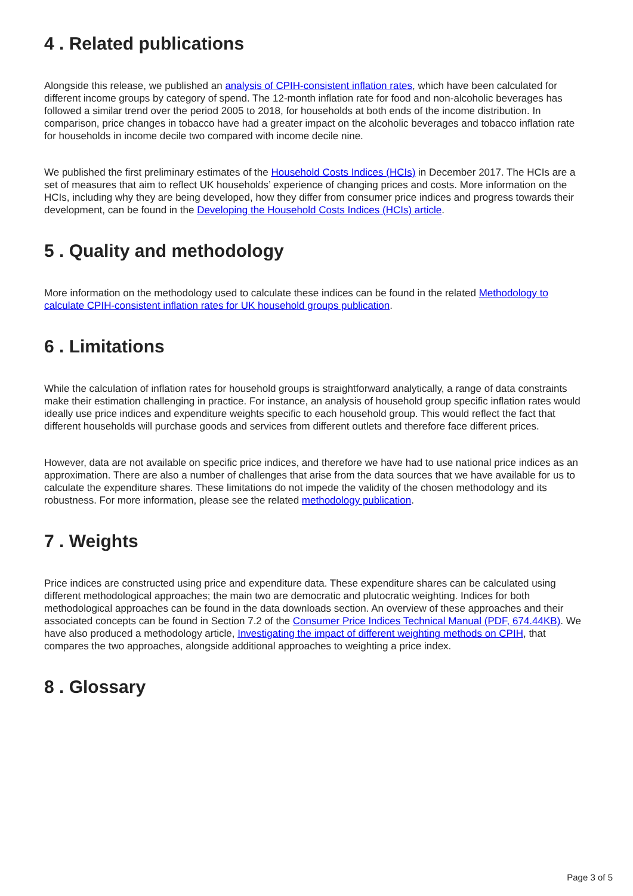4 . Related publications
Alongside this release, we published an analysis of CPIH-consistent inflation rates, which have been calculated for different income groups by category of spend. The 12-month inflation rate for food and non-alcoholic beverages has followed a similar trend over the period 2005 to 2018, for households at both ends of the income distribution. In comparison, price changes in tobacco have had a greater impact on the alcoholic beverages and tobacco inflation rate for households in income decile two compared with income decile nine.
We published the first preliminary estimates of the Household Costs Indices (HCIs) in December 2017. The HCIs are a set of measures that aim to reflect UK households’ experience of changing prices and costs. More information on the HCIs, including why they are being developed, how they differ from consumer price indices and progress towards their development, can be found in the Developing the Household Costs Indices (HCIs) article.
5 . Quality and methodology
More information on the methodology used to calculate these indices can be found in the related Methodology to calculate CPIH-consistent inflation rates for UK household groups publication.
6 . Limitations
While the calculation of inflation rates for household groups is straightforward analytically, a range of data constraints make their estimation challenging in practice. For instance, an analysis of household group specific inflation rates would ideally use price indices and expenditure weights specific to each household group. This would reflect the fact that different households will purchase goods and services from different outlets and therefore face different prices.
However, data are not available on specific price indices, and therefore we have had to use national price indices as an approximation. There are also a number of challenges that arise from the data sources that we have available for us to calculate the expenditure shares. These limitations do not impede the validity of the chosen methodology and its robustness. For more information, please see the related methodology publication.
7 . Weights
Price indices are constructed using price and expenditure data. These expenditure shares can be calculated using different methodological approaches; the main two are democratic and plutocratic weighting. Indices for both methodological approaches can be found in the data downloads section. An overview of these approaches and their associated concepts can be found in Section 7.2 of the Consumer Price Indices Technical Manual (PDF, 674.44KB). We have also produced a methodology article, Investigating the impact of different weighting methods on CPIH, that compares the two approaches, alongside additional approaches to weighting a price index.
8 . Glossary
Page 3 of 5